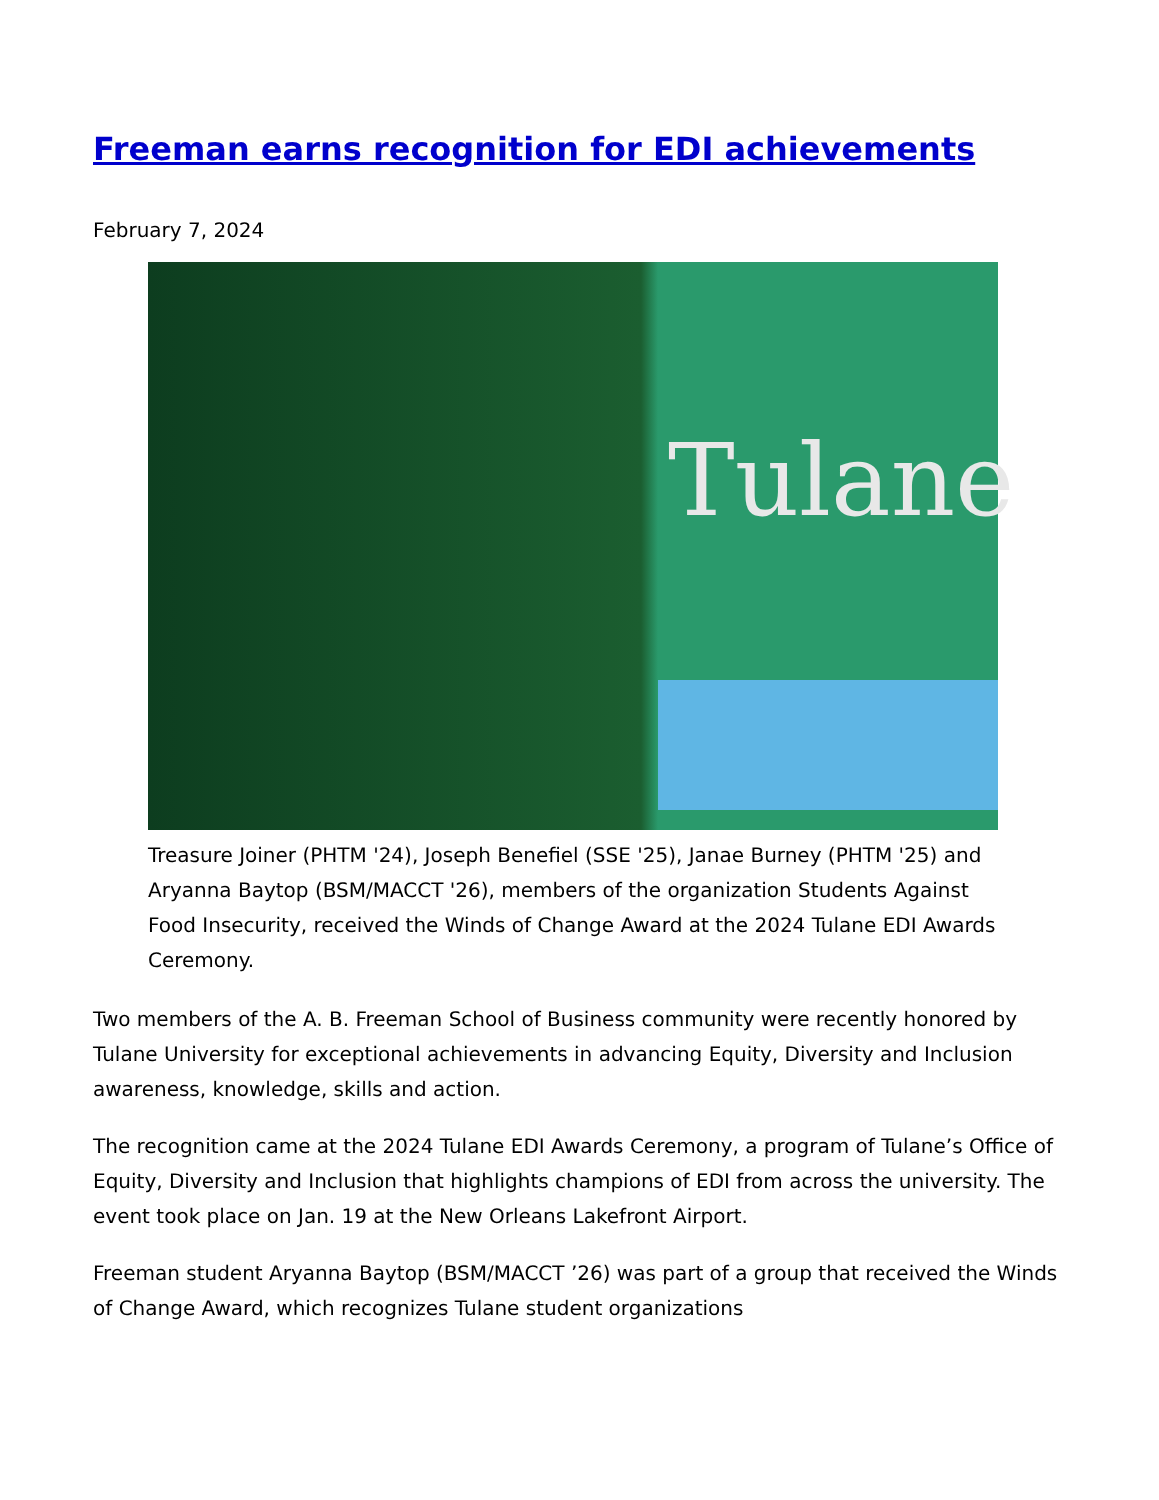Freeman earns recognition for EDI achievements
February 7, 2024
Tulane
Treasure Joiner (PHTM '24), Joseph Benefiel (SSE '25), Janae Burney (PHTM '25) and Aryanna Baytop (BSM/MACCT '26), members of the organization Students Against Food Insecurity, received the Winds of Change Award at the 2024 Tulane EDI Awards Ceremony.
Two members of the A. B. Freeman School of Business community were recently honored by Tulane University for exceptional achievements in advancing Equity, Diversity and Inclusion awareness, knowledge, skills and action.
The recognition came at the 2024 Tulane EDI Awards Ceremony, a program of Tulane’s Office of Equity, Diversity and Inclusion that highlights champions of EDI from across the university. The event took place on Jan. 19 at the New Orleans Lakefront Airport.
Freeman student Aryanna Baytop (BSM/MACCT ’26) was part of a group that received the Winds of Change Award, which recognizes Tulane student organizations